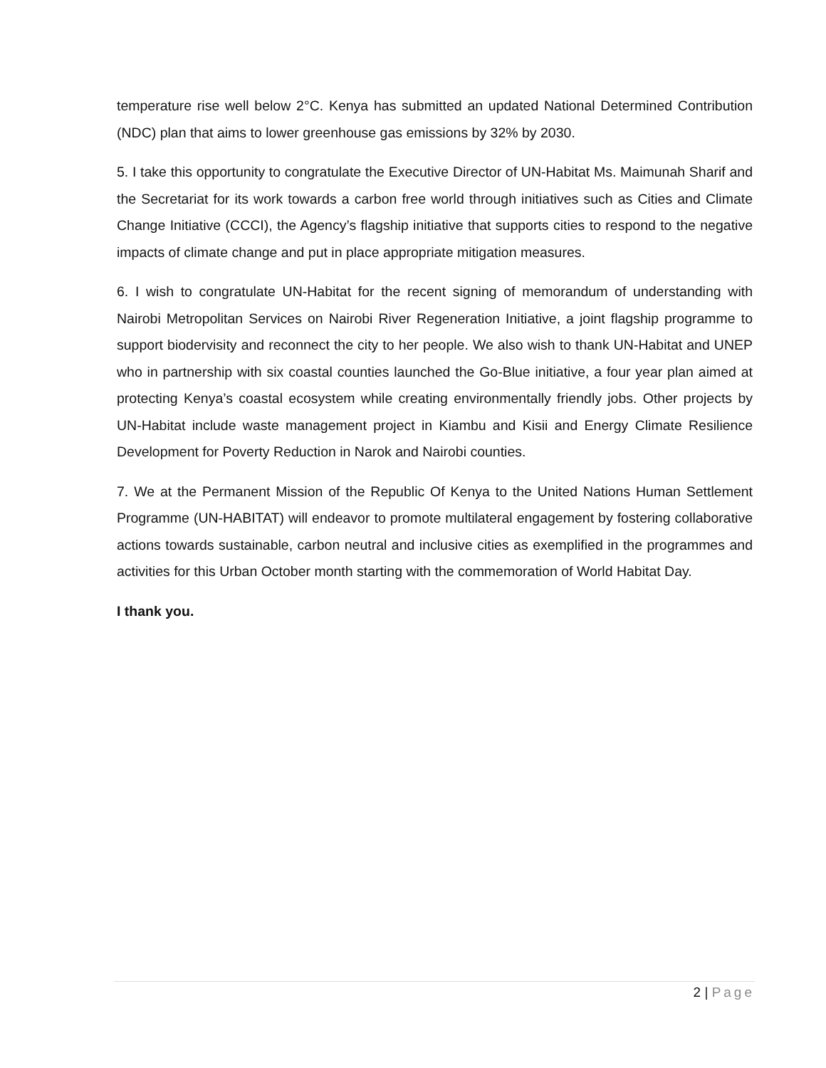temperature rise well below 2°C. Kenya has submitted an updated National Determined Contribution (NDC) plan that aims to lower greenhouse gas emissions by 32% by 2030.
5. I take this opportunity to congratulate the Executive Director of UN-Habitat Ms. Maimunah Sharif and the Secretariat for its work towards a carbon free world through initiatives such as Cities and Climate Change Initiative (CCCI), the Agency’s flagship initiative that supports cities to respond to the negative impacts of climate change and put in place appropriate mitigation measures.
6. I wish to congratulate UN-Habitat for the recent signing of memorandum of understanding with Nairobi Metropolitan Services on Nairobi River Regeneration Initiative, a joint flagship programme to support biodervisity and reconnect the city to her people. We also wish to thank UN-Habitat and UNEP who in partnership with six coastal counties launched the Go-Blue initiative, a four year plan aimed at protecting Kenya’s coastal ecosystem while creating environmentally friendly jobs. Other projects by UN-Habitat include waste management project in Kiambu and Kisii and Energy Climate Resilience Development for Poverty Reduction in Narok and Nairobi counties.
7. We at the Permanent Mission of the Republic Of Kenya to the United Nations Human Settlement Programme (UN-HABITAT) will endeavor to promote multilateral engagement by fostering collaborative actions towards sustainable, carbon neutral and inclusive cities as exemplified in the programmes and activities for this Urban October month starting with the commemoration of World Habitat Day.
I thank you.
2 | Page